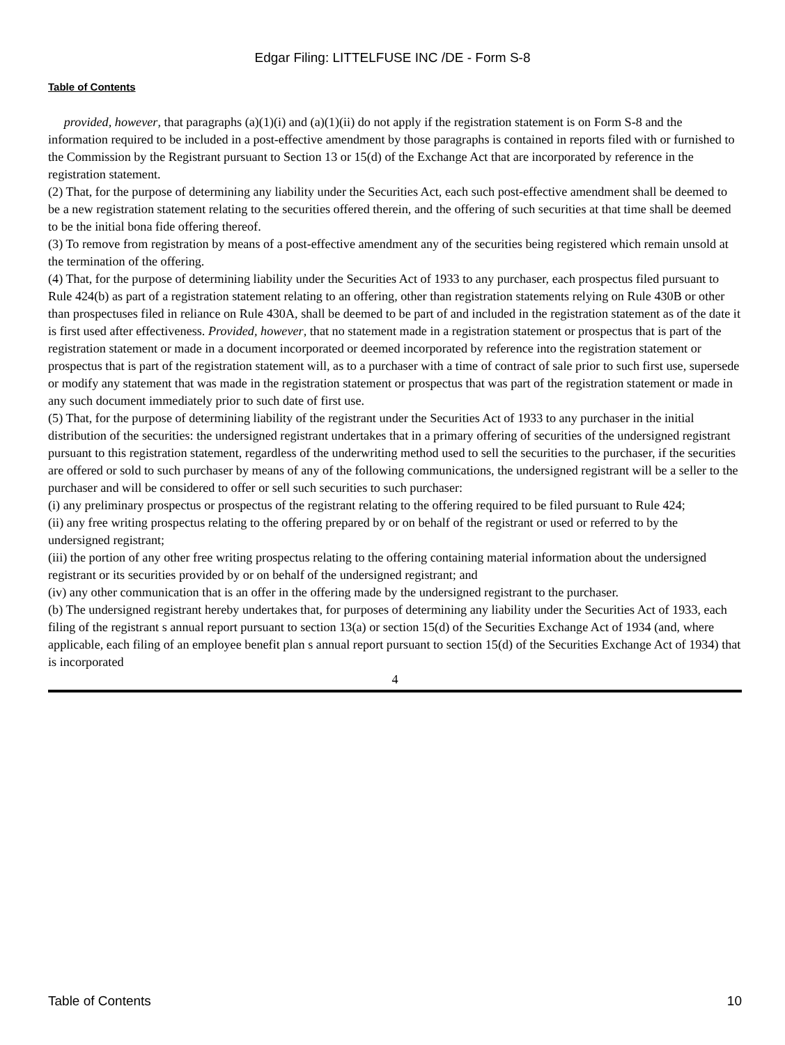Edgar Filing: LITTELFUSE INC /DE - Form S-8
Table of Contents
provided, however, that paragraphs (a)(1)(i) and (a)(1)(ii) do not apply if the registration statement is on Form S-8 and the information required to be included in a post-effective amendment by those paragraphs is contained in reports filed with or furnished to the Commission by the Registrant pursuant to Section 13 or 15(d) of the Exchange Act that are incorporated by reference in the registration statement.
(2) That, for the purpose of determining any liability under the Securities Act, each such post-effective amendment shall be deemed to be a new registration statement relating to the securities offered therein, and the offering of such securities at that time shall be deemed to be the initial bona fide offering thereof.
(3) To remove from registration by means of a post-effective amendment any of the securities being registered which remain unsold at the termination of the offering.
(4) That, for the purpose of determining liability under the Securities Act of 1933 to any purchaser, each prospectus filed pursuant to Rule 424(b) as part of a registration statement relating to an offering, other than registration statements relying on Rule 430B or other than prospectuses filed in reliance on Rule 430A, shall be deemed to be part of and included in the registration statement as of the date it is first used after effectiveness. Provided, however, that no statement made in a registration statement or prospectus that is part of the registration statement or made in a document incorporated or deemed incorporated by reference into the registration statement or prospectus that is part of the registration statement will, as to a purchaser with a time of contract of sale prior to such first use, supersede or modify any statement that was made in the registration statement or prospectus that was part of the registration statement or made in any such document immediately prior to such date of first use.
(5) That, for the purpose of determining liability of the registrant under the Securities Act of 1933 to any purchaser in the initial distribution of the securities: the undersigned registrant undertakes that in a primary offering of securities of the undersigned registrant pursuant to this registration statement, regardless of the underwriting method used to sell the securities to the purchaser, if the securities are offered or sold to such purchaser by means of any of the following communications, the undersigned registrant will be a seller to the purchaser and will be considered to offer or sell such securities to such purchaser:
(i) any preliminary prospectus or prospectus of the registrant relating to the offering required to be filed pursuant to Rule 424;
(ii) any free writing prospectus relating to the offering prepared by or on behalf of the registrant or used or referred to by the undersigned registrant;
(iii) the portion of any other free writing prospectus relating to the offering containing material information about the undersigned registrant or its securities provided by or on behalf of the undersigned registrant; and
(iv) any other communication that is an offer in the offering made by the undersigned registrant to the purchaser.
(b) The undersigned registrant hereby undertakes that, for purposes of determining any liability under the Securities Act of 1933, each filing of the registrant s annual report pursuant to section 13(a) or section 15(d) of the Securities Exchange Act of 1934 (and, where applicable, each filing of an employee benefit plan s annual report pursuant to section 15(d) of the Securities Exchange Act of 1934) that is incorporated
4
Table of Contents 10